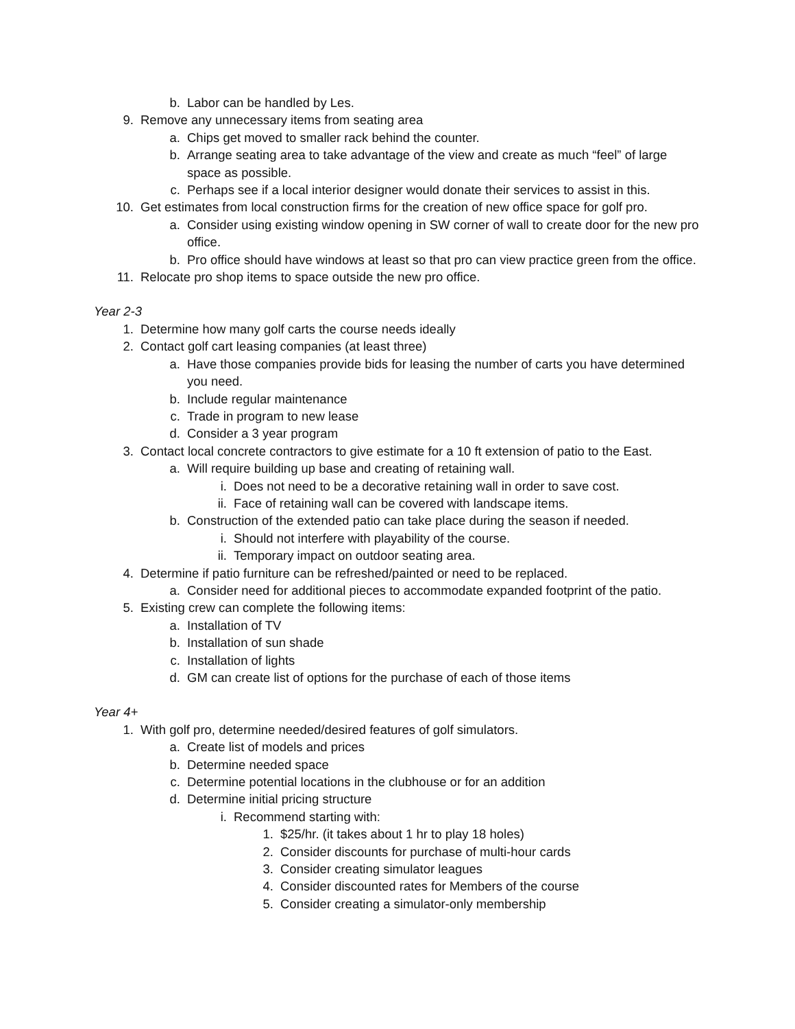b. Labor can be handled by Les.
9. Remove any unnecessary items from seating area
a. Chips get moved to smaller rack behind the counter.
b. Arrange seating area to take advantage of the view and create as much “feel” of large space as possible.
c. Perhaps see if a local interior designer would donate their services to assist in this.
10. Get estimates from local construction firms for the creation of new office space for golf pro.
a. Consider using existing window opening in SW corner of wall to create door for the new pro office.
b. Pro office should have windows at least so that pro can view practice green from the office.
11. Relocate pro shop items to space outside the new pro office.
Year 2-3
1. Determine how many golf carts the course needs ideally
2. Contact golf cart leasing companies (at least three)
a. Have those companies provide bids for leasing the number of carts you have determined you need.
b. Include regular maintenance
c. Trade in program to new lease
d. Consider a 3 year program
3. Contact local concrete contractors to give estimate for a 10 ft extension of patio to the East.
a. Will require building up base and creating of retaining wall.
i. Does not need to be a decorative retaining wall in order to save cost.
ii. Face of retaining wall can be covered with landscape items.
b. Construction of the extended patio can take place during the season if needed.
i. Should not interfere with playability of the course.
ii. Temporary impact on outdoor seating area.
4. Determine if patio furniture can be refreshed/painted or need to be replaced.
a. Consider need for additional pieces to accommodate expanded footprint of the patio.
5. Existing crew can complete the following items:
a. Installation of TV
b. Installation of sun shade
c. Installation of lights
d. GM can create list of options for the purchase of each of those items
Year 4+
1. With golf pro, determine needed/desired features of golf simulators.
a. Create list of models and prices
b. Determine needed space
c. Determine potential locations in the clubhouse or for an addition
d. Determine initial pricing structure
i. Recommend starting with:
1. $25/hr. (it takes about 1 hr to play 18 holes)
2. Consider discounts for purchase of multi-hour cards
3. Consider creating simulator leagues
4. Consider discounted rates for Members of the course
5. Consider creating a simulator-only membership